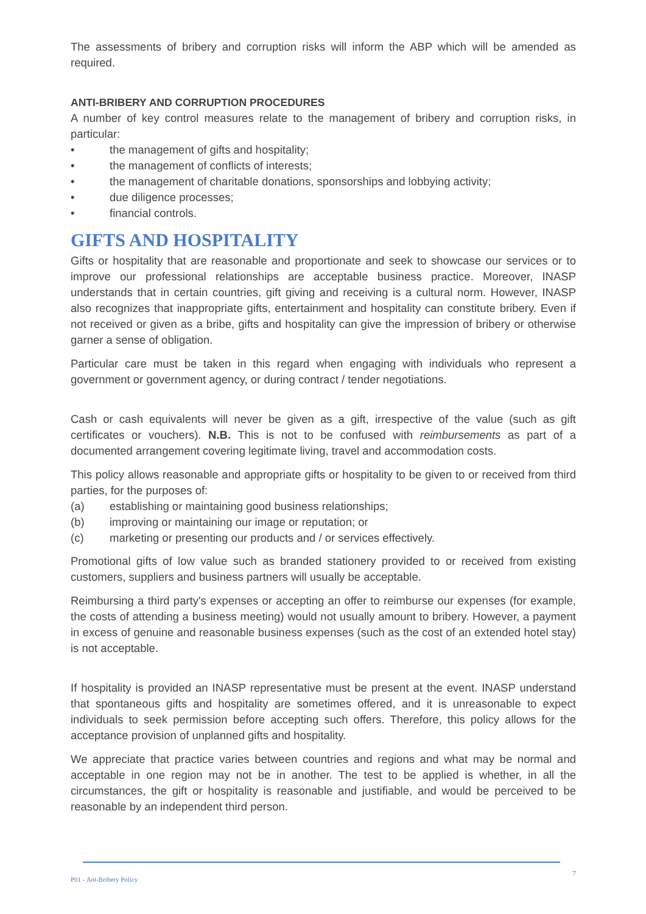The assessments of bribery and corruption risks will inform the ABP which will be amended as required.
ANTI-BRIBERY AND CORRUPTION PROCEDURES
A number of key control measures relate to the management of bribery and corruption risks, in particular:
• the management of gifts and hospitality;
• the management of conflicts of interests;
• the management of charitable donations, sponsorships and lobbying activity;
• due diligence processes;
• financial controls.
GIFTS AND HOSPITALITY
Gifts or hospitality that are reasonable and proportionate and seek to showcase our services or to improve our professional relationships are acceptable business practice. Moreover, INASP understands that in certain countries, gift giving and receiving is a cultural norm. However, INASP also recognizes that inappropriate gifts, entertainment and hospitality can constitute bribery. Even if not received or given as a bribe, gifts and hospitality can give the impression of bribery or otherwise garner a sense of obligation.
Particular care must be taken in this regard when engaging with individuals who represent a government or government agency, or during contract / tender negotiations.
Cash or cash equivalents will never be given as a gift, irrespective of the value (such as gift certificates or vouchers). N.B. This is not to be confused with reimbursements as part of a documented arrangement covering legitimate living, travel and accommodation costs.
This policy allows reasonable and appropriate gifts or hospitality to be given to or received from third parties, for the purposes of:
(a) establishing or maintaining good business relationships;
(b) improving or maintaining our image or reputation; or
(c) marketing or presenting our products and / or services effectively.
Promotional gifts of low value such as branded stationery provided to or received from existing customers, suppliers and business partners will usually be acceptable.
Reimbursing a third party's expenses or accepting an offer to reimburse our expenses (for example, the costs of attending a business meeting) would not usually amount to bribery. However, a payment in excess of genuine and reasonable business expenses (such as the cost of an extended hotel stay) is not acceptable.
If hospitality is provided an INASP representative must be present at the event. INASP understand that spontaneous gifts and hospitality are sometimes offered, and it is unreasonable to expect individuals to seek permission before accepting such offers. Therefore, this policy allows for the acceptance provision of unplanned gifts and hospitality.
We appreciate that practice varies between countries and regions and what may be normal and acceptable in one region may not be in another. The test to be applied is whether, in all the circumstances, the gift or hospitality is reasonable and justifiable, and would be perceived to be reasonable by an independent third person.
P01 - Ant-Bribery Policy 7